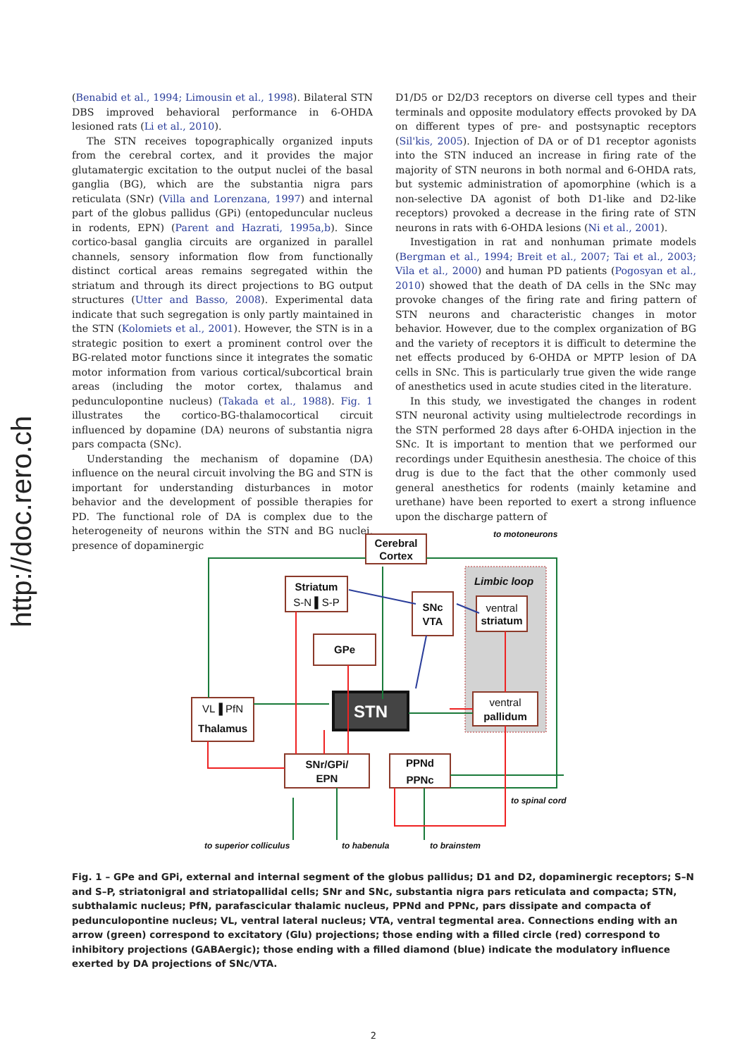http://doc.rero.ch
(Benabid et al., 1994; Limousin et al., 1998). Bilateral STN DBS improved behavioral performance in 6-OHDA lesioned rats (Li et al., 2010).
The STN receives topographically organized inputs from the cerebral cortex, and it provides the major glutamatergic excitation to the output nuclei of the basal ganglia (BG), which are the substantia nigra pars reticulata (SNr) (Villa and Lorenzana, 1997) and internal part of the globus pallidus (GPi) (entopeduncular nucleus in rodents, EPN) (Parent and Hazrati, 1995a,b). Since cortico-basal ganglia circuits are organized in parallel channels, sensory information flow from functionally distinct cortical areas remains segregated within the striatum and through its direct projections to BG output structures (Utter and Basso, 2008). Experimental data indicate that such segregation is only partly maintained in the STN (Kolomiets et al., 2001). However, the STN is in a strategic position to exert a prominent control over the BG-related motor functions since it integrates the somatic motor information from various cortical/subcortical brain areas (including the motor cortex, thalamus and pedunculopontine nucleus) (Takada et al., 1988). Fig. 1 illustrates the cortico-BG-thalamocortical circuit influenced by dopamine (DA) neurons of substantia nigra pars compacta (SNc).
Understanding the mechanism of dopamine (DA) influence on the neural circuit involving the BG and STN is important for understanding disturbances in motor behavior and the development of possible therapies for PD. The functional role of DA is complex due to the heterogeneity of neurons within the STN and BG nuclei, presence of dopaminergic
D1/D5 or D2/D3 receptors on diverse cell types and their terminals and opposite modulatory effects provoked by DA on different types of pre- and postsynaptic receptors (Sil'kis, 2005). Injection of DA or of D1 receptor agonists into the STN induced an increase in firing rate of the majority of STN neurons in both normal and 6-OHDA rats, but systemic administration of apomorphine (which is a non-selective DA agonist of both D1-like and D2-like receptors) provoked a decrease in the firing rate of STN neurons in rats with 6-OHDA lesions (Ni et al., 2001).
Investigation in rat and nonhuman primate models (Bergman et al., 1994; Breit et al., 2007; Tai et al., 2003; Vila et al., 2000) and human PD patients (Pogosyan et al., 2010) showed that the death of DA cells in the SNc may provoke changes of the firing rate and firing pattern of STN neurons and characteristic changes in motor behavior. However, due to the complex organization of BG and the variety of receptors it is difficult to determine the net effects produced by 6-OHDA or MPTP lesion of DA cells in SNc. This is particularly true given the wide range of anesthetics used in acute studies cited in the literature.
In this study, we investigated the changes in rodent STN neuronal activity using multielectrode recordings in the STN performed 28 days after 6-OHDA injection in the SNc. It is important to mention that we performed our recordings under Equithesin anesthesia. The choice of this drug is due to the fact that the other commonly used general anesthetics for rodents (mainly ketamine and urethane) have been reported to exert a strong influence upon the discharge pattern of
Cerebral
Cortex
Striatum
S-N ▌S-P
SNc
VTA
ventral
striatum
GPe
VL▐ PfN
Thalamus
ventral
pallidum
SNr/GPi/
EPN
PPNd
PPNc
STN
Limbic loop
to motoneurons
to spinal cord
to superior colliculus
to habenula
to brainstem
Fig. 1 – GPe and GPi, external and internal segment of the globus pallidus; D1 and D2, dopaminergic receptors; S–N and S–P, striatonigral and striatopallidal cells; SNr and SNc, substantia nigra pars reticulata and compacta; STN, subthalamic nucleus; PfN, parafascicular thalamic nucleus, PPNd and PPNc, pars dissipate and compacta of pedunculopontine nucleus; VL, ventral lateral nucleus; VTA, ventral tegmental area. Connections ending with an arrow (green) correspond to excitatory (Glu) projections; those ending with a filled circle (red) correspond to inhibitory projections (GABAergic); those ending with a filled diamond (blue) indicate the modulatory influence exerted by DA projections of SNc/VTA.
2